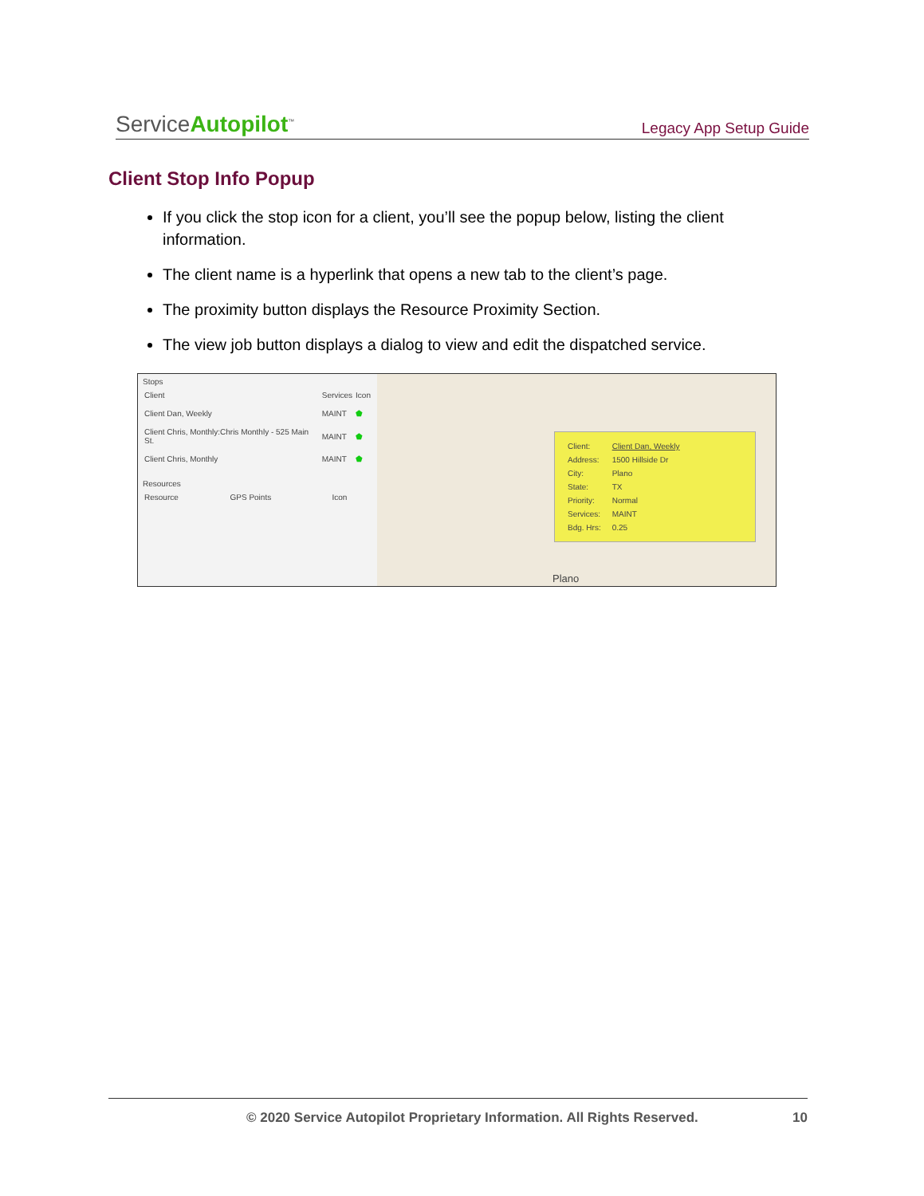ServiceAutopilot<sup>™</sup> Legacy App Setup Guide
Client Stop Info Popup
If you click the stop icon for a client, you’ll see the popup below, listing the client information.
The client name is a hyperlink that opens a new tab to the client’s page.
The proximity button displays the Resource Proximity Section.
The view job button displays a dialog to view and edit the dispatched service.
Stops
| Client | Services | Icon |
| Client Dan, Weekly | MAINT | ⬟ |
| Client Chris, Monthly:Chris Monthly - 525 Main St. | MAINT | ⬟ |
| Client Chris, Monthly | MAINT | ⬟ |
Resources
| Resource | GPS Points | Icon |
| Client: | Client Dan, Weekly |
| Address: | 1500 Hillside Dr |
| City: | Plano |
| State: | TX |
| Priority: | Normal |
| Services: | MAINT |
| Bdg. Hrs: | 0.25 |
Plano
© 2020 Service Autopilot Proprietary Information. All Rights Reserved. 10